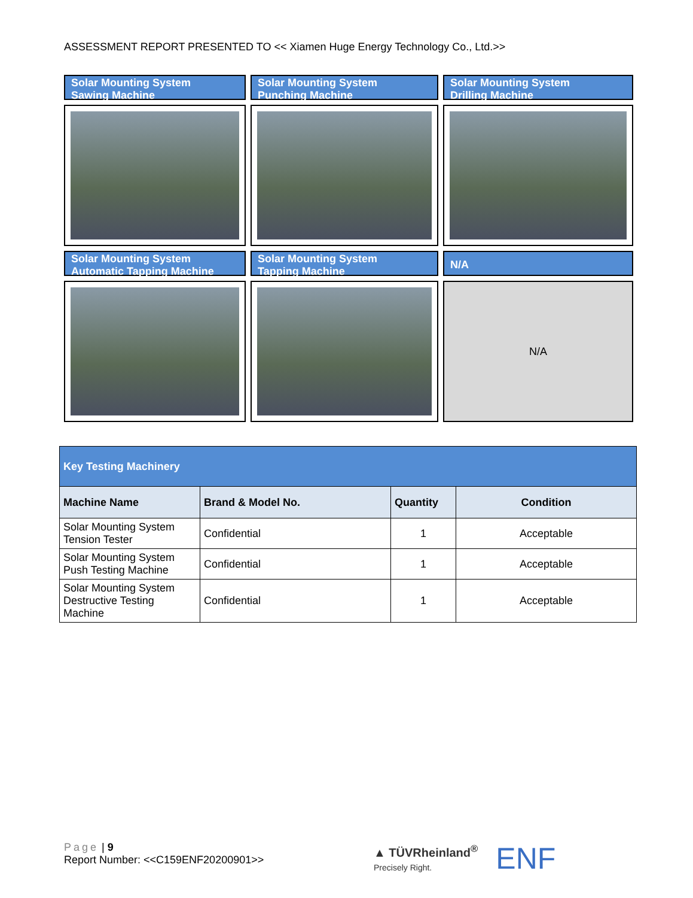ASSESSMENT REPORT PRESENTED TO << Xiamen Huge Energy Technology Co., Ltd.>>
Solar Mounting System
Sawing Machine
Solar Mounting System
Punching Machine
Solar Mounting System
Drilling Machine
Solar Mounting System
Automatic Tapping Machine
Solar Mounting System
Tapping Machine
N/A
N/A
| Key Testing Machinery | | | |
| --- | --- | --- | --- |
| Machine Name | Brand & Model No. | Quantity | Condition |
| Solar Mounting System Tension Tester | Confidential | 1 | Acceptable |
| Solar Mounting System Push Testing Machine | Confidential | 1 | Acceptable |
| Solar Mounting System Destructive Testing Machine | Confidential | 1 | Acceptable |
Page | 9
Report Number: <<C159ENF20200901>>
▲ TÜVRheinland<sup>®</sup>
Precisely Right.
ENF